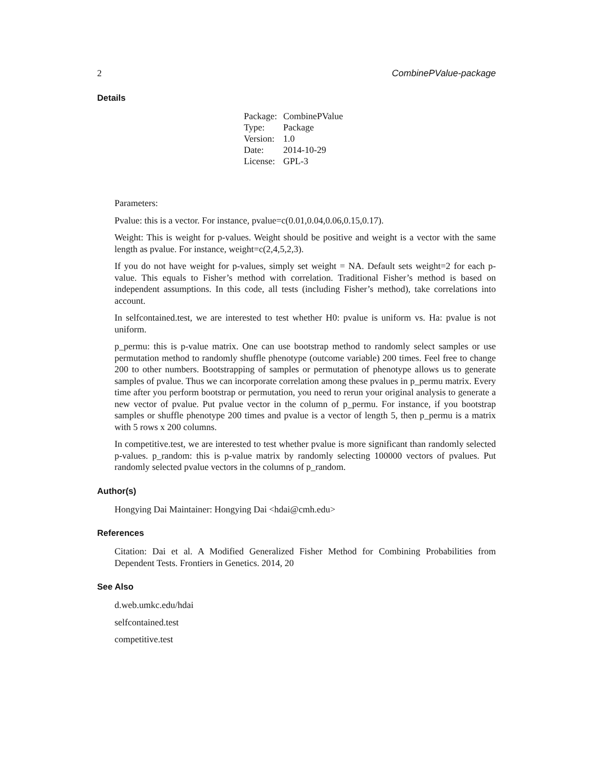2 CombinePValue-package
Details
| Package: | CombinePValue |
| Type: | Package |
| Version: | 1.0 |
| Date: | 2014-10-29 |
| License: | GPL-3 |
Parameters:
Pvalue: this is a vector. For instance, pvalue=c(0.01,0.04,0.06,0.15,0.17).
Weight: This is weight for p-values. Weight should be positive and weight is a vector with the same length as pvalue. For instance, weight=c(2,4,5,2,3).
If you do not have weight for p-values, simply set weight = NA. Default sets weight=2 for each p-value. This equals to Fisher’s method with correlation. Traditional Fisher’s method is based on independent assumptions. In this code, all tests (including Fisher’s method), take correlations into account.
In selfcontained.test, we are interested to test whether H0: pvalue is uniform vs. Ha: pvalue is not uniform.
p_permu: this is p-value matrix. One can use bootstrap method to randomly select samples or use permutation method to randomly shuffle phenotype (outcome variable) 200 times. Feel free to change 200 to other numbers. Bootstrapping of samples or permutation of phenotype allows us to generate samples of pvalue. Thus we can incorporate correlation among these pvalues in p_permu matrix. Every time after you perform bootstrap or permutation, you need to rerun your original analysis to generate a new vector of pvalue. Put pvalue vector in the column of p_permu. For instance, if you bootstrap samples or shuffle phenotype 200 times and pvalue is a vector of length 5, then p_permu is a matrix with 5 rows x 200 columns.
In competitive.test, we are interested to test whether pvalue is more significant than randomly selected p-values. p_random: this is p-value matrix by randomly selecting 100000 vectors of pvalues. Put randomly selected pvalue vectors in the columns of p_random.
Author(s)
Hongying Dai Maintainer: Hongying Dai <hdai@cmh.edu>
References
Citation: Dai et al. A Modified Generalized Fisher Method for Combining Probabilities from Dependent Tests. Frontiers in Genetics. 2014, 20
See Also
d.web.umkc.edu/hdai
selfcontained.test
competitive.test